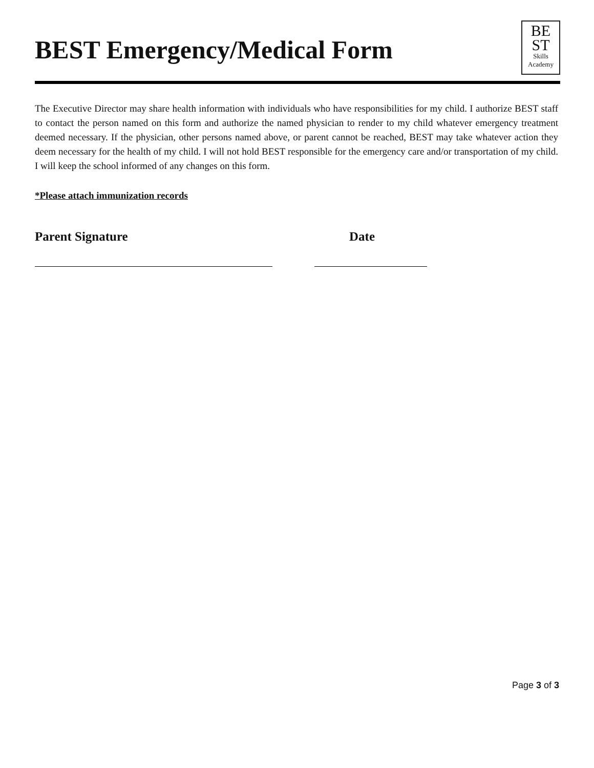BEST Emergency/Medical Form
BE
ST
Skills
Academy
The Executive Director may share health information with individuals who have responsibilities for my child. I authorize BEST staff to contact the person named on this form and authorize the named physician to render to my child whatever emergency treatment deemed necessary. If the physician, other persons named above, or parent cannot be reached, BEST may take whatever action they deem necessary for the health of my child. I will not hold BEST responsible for the emergency care and/or transportation of my child. I will keep the school informed of any changes on this form.
*Please attach immunization records
Parent Signature Date
Page 3 of 3